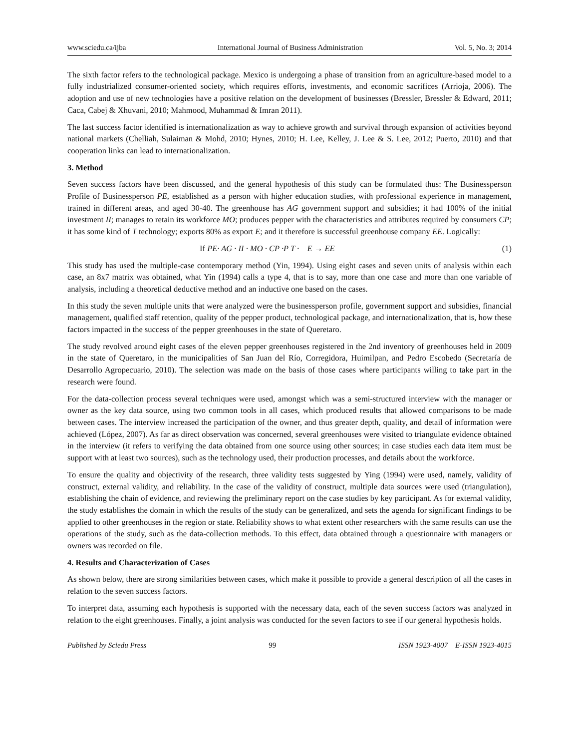www.sciedu.ca/ijba International Journal of Business Administration Vol. 5, No. 3; 2014
The sixth factor refers to the technological package. Mexico is undergoing a phase of transition from an agriculture-based model to a fully industrialized consumer-oriented society, which requires efforts, investments, and economic sacrifices (Arrioja, 2006). The adoption and use of new technologies have a positive relation on the development of businesses (Bressler, Bressler & Edward, 2011; Caca, Cabej & Xhuvani, 2010; Mahmood, Muhammad & Imran 2011).
The last success factor identified is internationalization as way to achieve growth and survival through expansion of activities beyond national markets (Chelliah, Sulaiman & Mohd, 2010; Hynes, 2010; H. Lee, Kelley, J. Lee & S. Lee, 2012; Puerto, 2010) and that cooperation links can lead to internationalization.
3. Method
Seven success factors have been discussed, and the general hypothesis of this study can be formulated thus: The Businessperson Profile of Businessperson PE, established as a person with higher education studies, with professional experience in management, trained in different areas, and aged 30-40. The greenhouse has AG government support and subsidies; it had 100% of the initial investment II; manages to retain its workforce MO; produces pepper with the characteristics and attributes required by consumers CP; it has some kind of T technology; exports 80% as export E; and it therefore is successful greenhouse company EE. Logically:
If PE· AG · II · MO · CP ·P T · E → EE (1)
This study has used the multiple-case contemporary method (Yin, 1994). Using eight cases and seven units of analysis within each case, an 8x7 matrix was obtained, what Yin (1994) calls a type 4, that is to say, more than one case and more than one variable of analysis, including a theoretical deductive method and an inductive one based on the cases.
In this study the seven multiple units that were analyzed were the businessperson profile, government support and subsidies, financial management, qualified staff retention, quality of the pepper product, technological package, and internationalization, that is, how these factors impacted in the success of the pepper greenhouses in the state of Queretaro.
The study revolved around eight cases of the eleven pepper greenhouses registered in the 2nd inventory of greenhouses held in 2009 in the state of Queretaro, in the municipalities of San Juan del Río, Corregidora, Huimilpan, and Pedro Escobedo (Secretaría de Desarrollo Agropecuario, 2010). The selection was made on the basis of those cases where participants willing to take part in the research were found.
For the data-collection process several techniques were used, amongst which was a semi-structured interview with the manager or owner as the key data source, using two common tools in all cases, which produced results that allowed comparisons to be made between cases. The interview increased the participation of the owner, and thus greater depth, quality, and detail of information were achieved (López, 2007). As far as direct observation was concerned, several greenhouses were visited to triangulate evidence obtained in the interview (it refers to verifying the data obtained from one source using other sources; in case studies each data item must be support with at least two sources), such as the technology used, their production processes, and details about the workforce.
To ensure the quality and objectivity of the research, three validity tests suggested by Ying (1994) were used, namely, validity of construct, external validity, and reliability. In the case of the validity of construct, multiple data sources were used (triangulation), establishing the chain of evidence, and reviewing the preliminary report on the case studies by key participant. As for external validity, the study establishes the domain in which the results of the study can be generalized, and sets the agenda for significant findings to be applied to other greenhouses in the region or state. Reliability shows to what extent other researchers with the same results can use the operations of the study, such as the data-collection methods. To this effect, data obtained through a questionnaire with managers or owners was recorded on file.
4. Results and Characterization of Cases
As shown below, there are strong similarities between cases, which make it possible to provide a general description of all the cases in relation to the seven success factors.
To interpret data, assuming each hypothesis is supported with the necessary data, each of the seven success factors was analyzed in relation to the eight greenhouses. Finally, a joint analysis was conducted for the seven factors to see if our general hypothesis holds.
Published by Sciedu Press 99 ISSN 1923-4007 E-ISSN 1923-4015